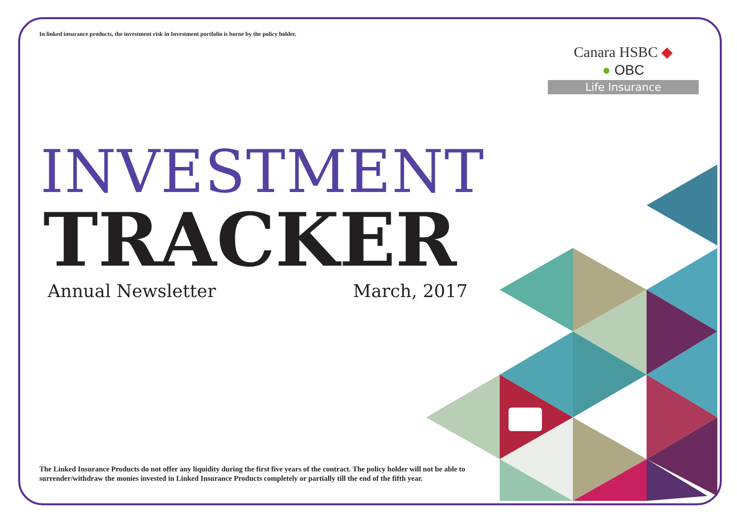In linked insurance products, the investment risk in Investment portfolio is borne by the policy holder.
Canara HSBC ◆
● OBC
Life Insurance
INVESTMENT
TRACKER
Annual Newsletter March, 2017
The Linked Insurance Products do not offer any liquidity during the first five years of the contract. The policy holder will not be able to surrender/withdraw the monies invested in Linked Insurance Products completely or partially till the end of the fifth year.